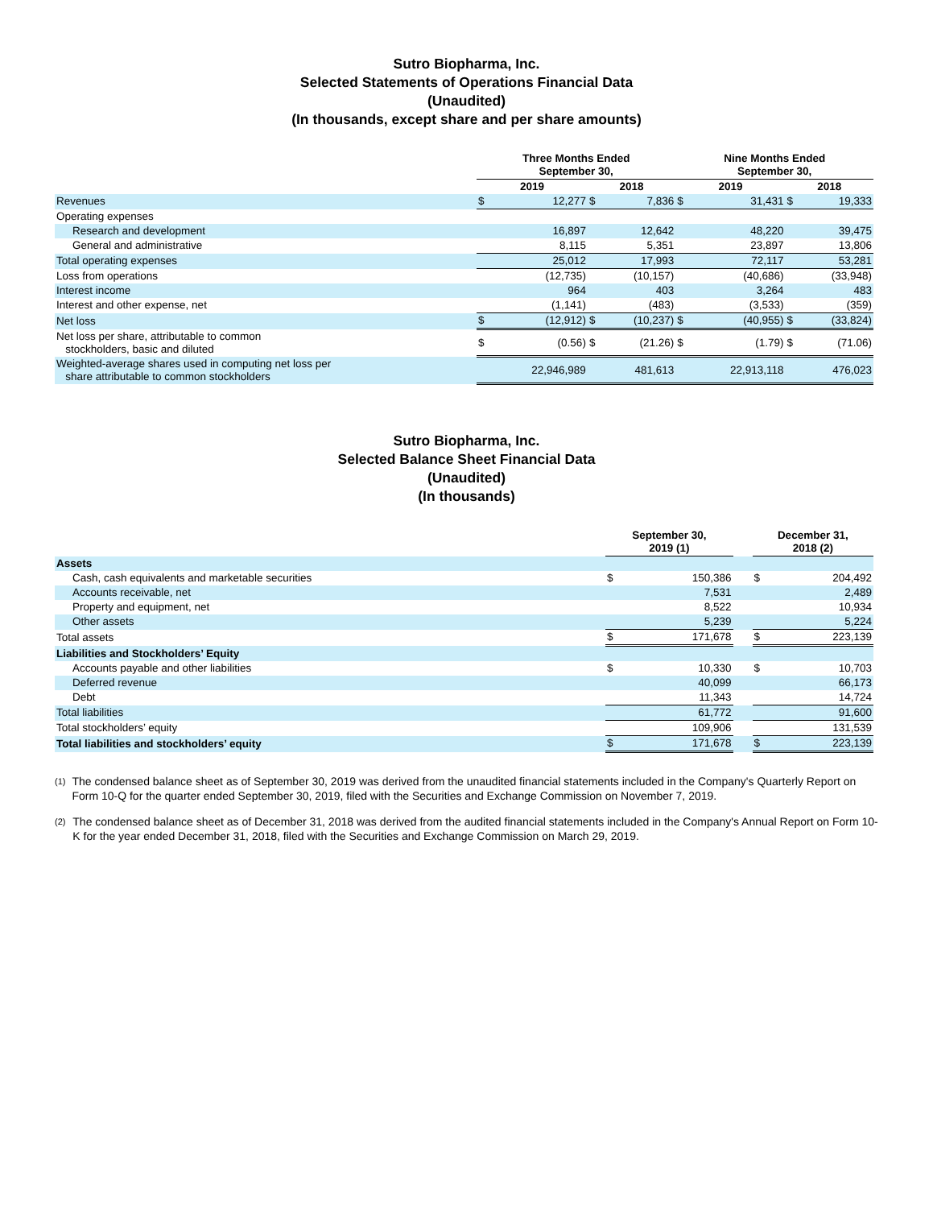Sutro Biopharma, Inc.
Selected Statements of Operations Financial Data
(Unaudited)
(In thousands, except share and per share amounts)
| | Three Months Ended September 30, | | | | Nine Months Ended September 30, | | | |
| --- | --- | --- | --- | --- | --- | --- | --- | --- |
| | 2019 | | 2018 | | 2019 | | 2018 | |
| Revenues | $ | 12,277 | $ | 7,836 | $ | 31,431 | $ | 19,333 |
| Operating expenses | | | | | | | | |
| Research and development | | 16,897 | | 12,642 | | 48,220 | | 39,475 |
| General and administrative | | 8,115 | | 5,351 | | 23,897 | | 13,806 |
| Total operating expenses | | 25,012 | | 17,993 | | 72,117 | | 53,281 |
| Loss from operations | | (12,735) | | (10,157) | | (40,686) | | (33,948) |
| Interest income | | 964 | | 403 | | 3,264 | | 483 |
| Interest and other expense, net | | (1,141) | | (483) | | (3,533) | | (359) |
| Net loss | $ | (12,912) | $ | (10,237) | $ | (40,955) | $ | (33,824) |
| Net loss per share, attributable to common stockholders, basic and diluted | $ | (0.56) | $ | (21.26) | $ | (1.79) | $ | (71.06) |
| Weighted-average shares used in computing net loss per share attributable to common stockholders | | 22,946,989 | | 481,613 | | 22,913,118 | | 476,023 |
Sutro Biopharma, Inc.
Selected Balance Sheet Financial Data
(Unaudited)
(In thousands)
| | September 30, 2019 (1) | | | December 31, 2018 (2) | |
| --- | --- | --- | --- | --- | --- |
| Assets | | | | | |
| Cash, cash equivalents and marketable securities | $ | 150,386 | | $ | 204,492 |
| Accounts receivable, net | | 7,531 | | | 2,489 |
| Property and equipment, net | | 8,522 | | | 10,934 |
| Other assets | | 5,239 | | | 5,224 |
| Total assets | $ | 171,678 | | $ | 223,139 |
| Liabilities and Stockholders’ Equity | | | | | |
| Accounts payable and other liabilities | $ | 10,330 | | $ | 10,703 |
| Deferred revenue | | 40,099 | | | 66,173 |
| Debt | | 11,343 | | | 14,724 |
| Total liabilities | | 61,772 | | | 91,600 |
| Total stockholders’ equity | | 109,906 | | | 131,539 |
| Total liabilities and stockholders’ equity | $ | 171,678 | | $ | 223,139 |
<sup>(1)</sup>
The condensed balance sheet as of September 30, 2019 was derived from the unaudited financial statements included in the Company's Quarterly Report on Form 10-Q for the quarter ended September 30, 2019, filed with the Securities and Exchange Commission on November 7, 2019.
<sup>(2)</sup>
The condensed balance sheet as of December 31, 2018 was derived from the audited financial statements included in the Company's Annual Report on Form 10-K for the year ended December 31, 2018, filed with the Securities and Exchange Commission on March 29, 2019.